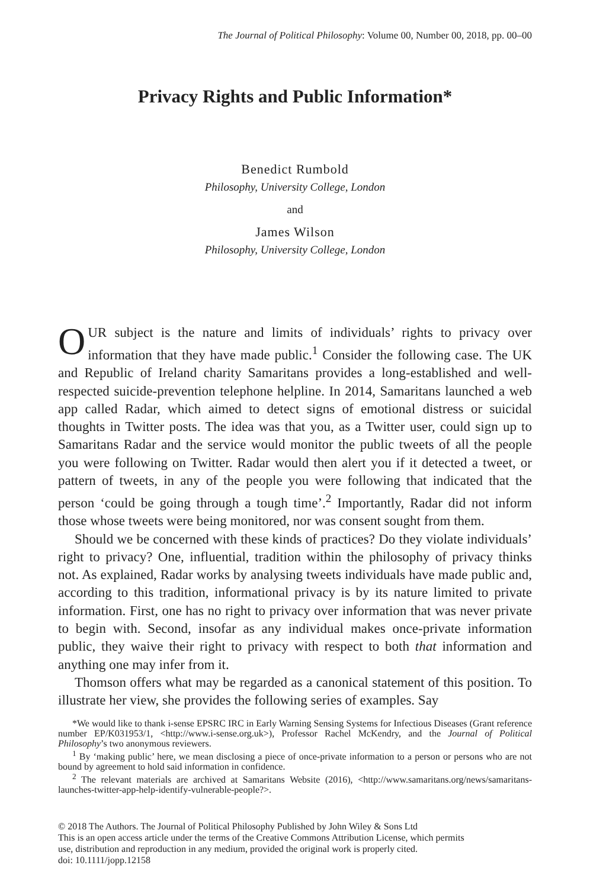The Journal of Political Philosophy: Volume 00, Number 00, 2018, pp. 00–00
Privacy Rights and Public Information*
Benedict Rumbold
Philosophy, University College, London
and
James Wilson
Philosophy, University College, London
OUR subject is the nature and limits of individuals’ rights to privacy over information that they have made public.<sup>1</sup> Consider the following case. The UK and Republic of Ireland charity Samaritans provides a long-established and well-respected suicide-prevention telephone helpline. In 2014, Samaritans launched a web app called Radar, which aimed to detect signs of emotional distress or suicidal thoughts in Twitter posts. The idea was that you, as a Twitter user, could sign up to Samaritans Radar and the service would monitor the public tweets of all the people you were following on Twitter. Radar would then alert you if it detected a tweet, or pattern of tweets, in any of the people you were following that indicated that the person ‘could be going through a tough time’.<sup>2</sup> Importantly, Radar did not inform those whose tweets were being monitored, nor was consent sought from them.
Should we be concerned with these kinds of practices? Do they violate individuals’ right to privacy? One, influential, tradition within the philosophy of privacy thinks not. As explained, Radar works by analysing tweets individuals have made public and, according to this tradition, informational privacy is by its nature limited to private information. First, one has no right to privacy over information that was never private to begin with. Second, insofar as any individual makes once-private information public, they waive their right to privacy with respect to both that information and anything one may infer from it.
Thomson offers what may be regarded as a canonical statement of this position. To illustrate her view, she provides the following series of examples. Say
*We would like to thank i-sense EPSRC IRC in Early Warning Sensing Systems for Infectious Diseases (Grant reference number EP/K031953/1, <http://www.i-sense.org.uk>), Professor Rachel McKendry, and the Journal of Political Philosophy’s two anonymous reviewers.
<sup>1</sup> By ‘making public’ here, we mean disclosing a piece of once-private information to a person or persons who are not bound by agreement to hold said information in confidence.
<sup>2</sup> The relevant materials are archived at Samaritans Website (2016), <http://www.samaritans.org/news/samaritans-launches-twitter-app-help-identify-vulnerable-people?>.
© 2018 The Authors. The Journal of Political Philosophy Published by John Wiley & Sons Ltd
This is an open access article under the terms of the Creative Commons Attribution License, which permits
use, distribution and reproduction in any medium, provided the original work is properly cited.
doi: 10.1111/jopp.12158